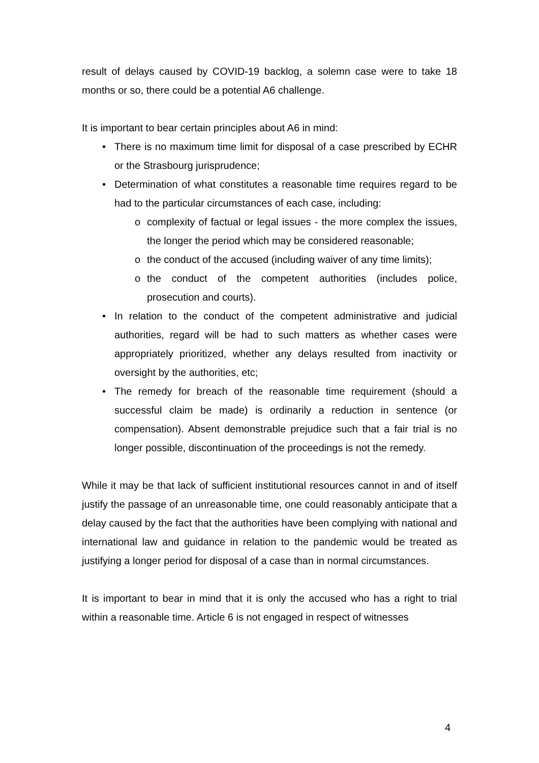result of delays caused by COVID-19 backlog, a solemn case were to take 18 months or so, there could be a potential A6 challenge.
It is important to bear certain principles about A6 in mind:
• There is no maximum time limit for disposal of a case prescribed by ECHR or the Strasbourg jurisprudence;
• Determination of what constitutes a reasonable time requires regard to be had to the particular circumstances of each case, including:
o complexity of factual or legal issues - the more complex the issues, the longer the period which may be considered reasonable;
o the conduct of the accused (including waiver of any time limits);
o the conduct of the competent authorities (includes police, prosecution and courts).
• In relation to the conduct of the competent administrative and judicial authorities, regard will be had to such matters as whether cases were appropriately prioritized, whether any delays resulted from inactivity or oversight by the authorities, etc;
• The remedy for breach of the reasonable time requirement (should a successful claim be made) is ordinarily a reduction in sentence (or compensation). Absent demonstrable prejudice such that a fair trial is no longer possible, discontinuation of the proceedings is not the remedy.
While it may be that lack of sufficient institutional resources cannot in and of itself justify the passage of an unreasonable time, one could reasonably anticipate that a delay caused by the fact that the authorities have been complying with national and international law and guidance in relation to the pandemic would be treated as justifying a longer period for disposal of a case than in normal circumstances.
It is important to bear in mind that it is only the accused who has a right to trial within a reasonable time. Article 6 is not engaged in respect of witnesses
4